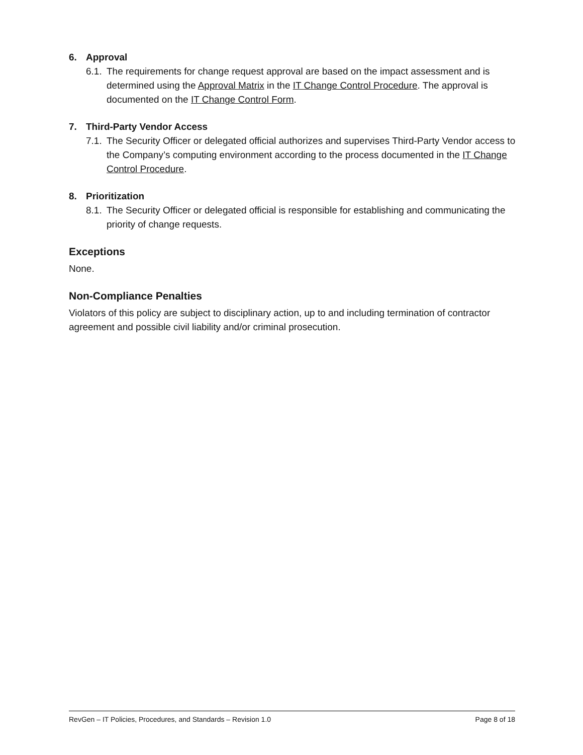6. Approval
6.1.
The requirements for change request approval are based on the impact assessment and is determined using the Approval Matrix in the IT Change Control Procedure. The approval is documented on the IT Change Control Form.
7. Third-Party Vendor Access
7.1.
The Security Officer or delegated official authorizes and supervises Third-Party Vendor access to the Company’s computing environment according to the process documented in the IT Change Control Procedure.
8. Prioritization
8.1.
The Security Officer or delegated official is responsible for establishing and communicating the priority of change requests.
Exceptions
None.
Non-Compliance Penalties
Violators of this policy are subject to disciplinary action, up to and including termination of contractor agreement and possible civil liability and/or criminal prosecution.
RevGen – IT Policies, Procedures, and Standards – Revision 1.0 Page 8 of 18